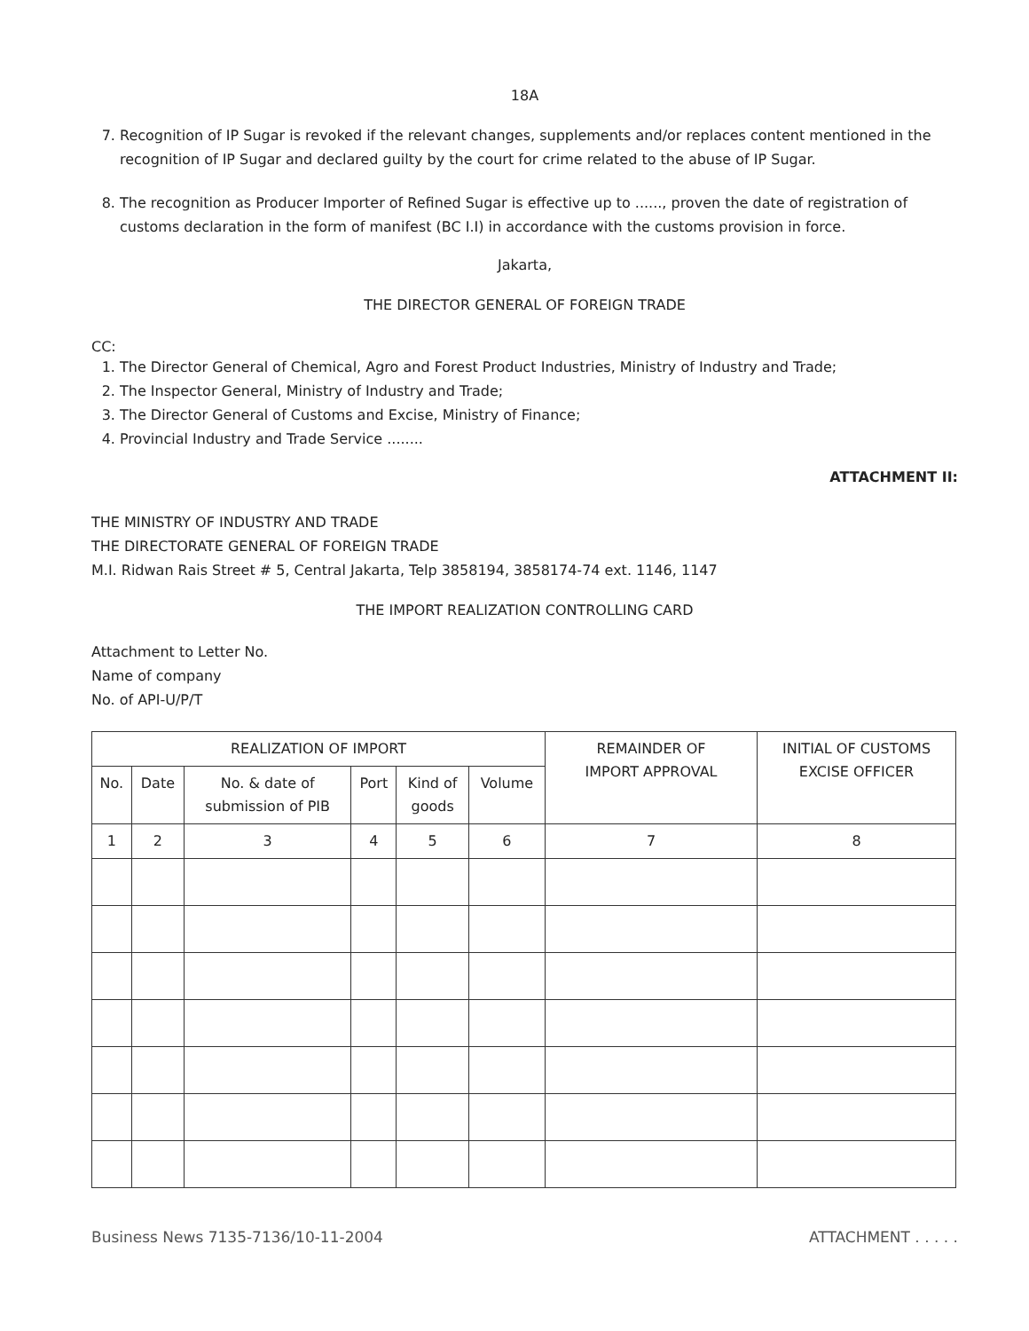18A
7. Recognition of IP Sugar is revoked if the relevant changes, supplements and/or replaces content mentioned in the recognition of IP Sugar and declared guilty by the court for crime related to the abuse of IP Sugar.
8. The recognition as Producer Importer of Refined Sugar is effective up to ......, proven the date of registration of customs declaration in the form of manifest (BC I.I) in accordance with the customs provision in force.
Jakarta,
THE DIRECTOR GENERAL OF FOREIGN TRADE
CC:
1. The Director General of Chemical, Agro and Forest Product Industries, Ministry of Industry and Trade;
2. The Inspector General, Ministry of Industry and Trade;
3. The Director General of Customs and Excise, Ministry of Finance;
4. Provincial Industry and Trade Service ........
ATTACHMENT II:
THE MINISTRY OF INDUSTRY AND TRADE
THE DIRECTORATE GENERAL OF FOREIGN TRADE
M.I. Ridwan Rais Street # 5, Central Jakarta, Telp 3858194, 3858174-74 ext. 1146, 1147
THE IMPORT REALIZATION CONTROLLING CARD
Attachment to Letter No.
Name of company
No. of API-U/P/T
| REALIZATION OF IMPORT | | | | | | REMAINDER OF IMPORT APPROVAL | INITIAL OF CUSTOMS EXCISE OFFICER |
| --- | --- | --- | --- | --- | --- | --- | --- |
| No. | Date | No. & date of submission of PIB | Port | Kind of goods | Volume | | |
| 1 | 2 | 3 | 4 | 5 | 6 | 7 | 8 |
Business News 7135-7136/10-11-2004 ATTACHMENT . . . . .